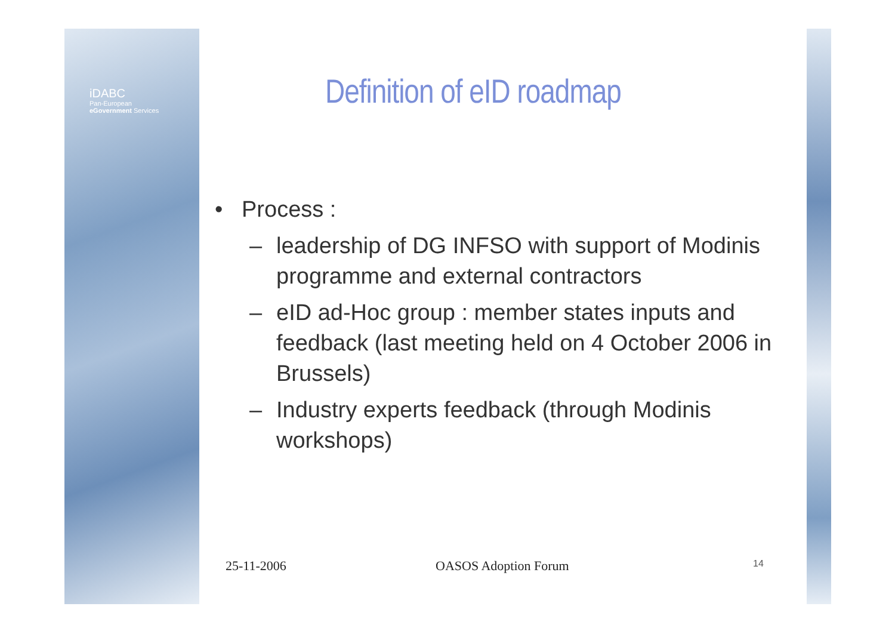iDABC
Pan-European
eGovernment Services
Definition of eID roadmap
• Process :
– leadership of DG INFSO with support of Modinis programme and external contractors
– eID ad-Hoc group : member states inputs and feedback (last meeting held on 4 October 2006 in Brussels)
– Industry experts feedback (through Modinis workshops)
25-11-2006 OASOS Adoption Forum 14